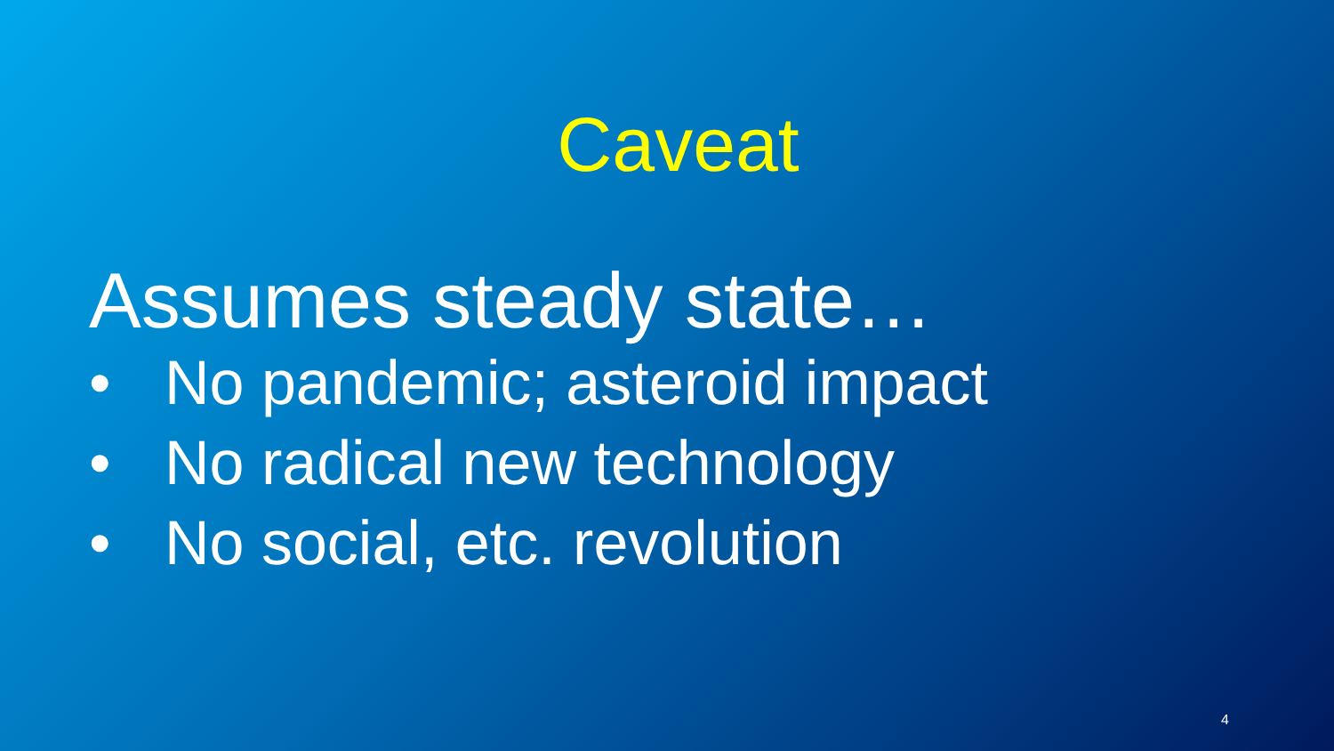Caveat
Assumes steady state…
• No pandemic; asteroid impact
• No radical new technology
• No social, etc. revolution
4